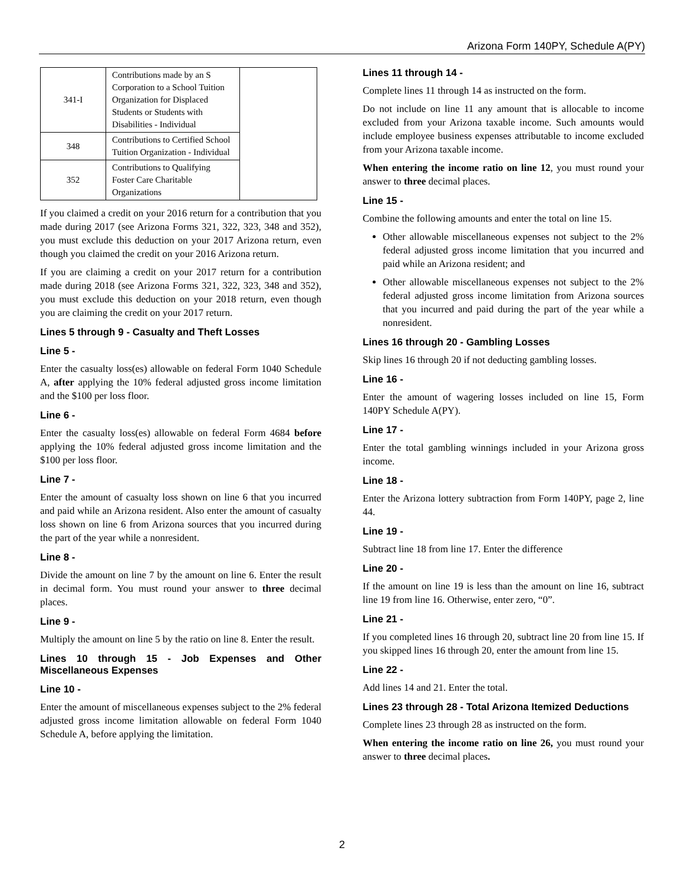Arizona Form 140PY, Schedule A(PY)
| 341-I | Contributions made by an S Corporation to a School Tuition Organization for Displaced Students or Students with Disabilities - Individual | |
| 348 | Contributions to Certified School Tuition Organization - Individual | |
| 352 | Contributions to Qualifying Foster Care Charitable Organizations | |
If you claimed a credit on your 2016 return for a contribution that you made during 2017 (see Arizona Forms 321, 322, 323, 348 and 352), you must exclude this deduction on your 2017 Arizona return, even though you claimed the credit on your 2016 Arizona return.
If you are claiming a credit on your 2017 return for a contribution made during 2018 (see Arizona Forms 321, 322, 323, 348 and 352), you must exclude this deduction on your 2018 return, even though you are claiming the credit on your 2017 return.
Lines 5 through 9 - Casualty and Theft Losses
Line 5 -
Enter the casualty loss(es) allowable on federal Form 1040 Schedule A, after applying the 10% federal adjusted gross income limitation and the $100 per loss floor.
Line 6 -
Enter the casualty loss(es) allowable on federal Form 4684 before applying the 10% federal adjusted gross income limitation and the $100 per loss floor.
Line 7 -
Enter the amount of casualty loss shown on line 6 that you incurred and paid while an Arizona resident. Also enter the amount of casualty loss shown on line 6 from Arizona sources that you incurred during the part of the year while a nonresident.
Line 8 -
Divide the amount on line 7 by the amount on line 6. Enter the result in decimal form. You must round your answer to three decimal places.
Line 9 -
Multiply the amount on line 5 by the ratio on line 8. Enter the result.
Lines 10 through 15 - Job Expenses and Other Miscellaneous Expenses
Line 10 -
Enter the amount of miscellaneous expenses subject to the 2% federal adjusted gross income limitation allowable on federal Form 1040 Schedule A, before applying the limitation.
Lines 11 through 14 -
Complete lines 11 through 14 as instructed on the form.
Do not include on line 11 any amount that is allocable to income excluded from your Arizona taxable income. Such amounts would include employee business expenses attributable to income excluded from your Arizona taxable income.
When entering the income ratio on line 12, you must round your answer to three decimal places.
Line 15 -
Combine the following amounts and enter the total on line 15.
Other allowable miscellaneous expenses not subject to the 2% federal adjusted gross income limitation that you incurred and paid while an Arizona resident; and
Other allowable miscellaneous expenses not subject to the 2% federal adjusted gross income limitation from Arizona sources that you incurred and paid during the part of the year while a nonresident.
Lines 16 through 20 - Gambling Losses
Skip lines 16 through 20 if not deducting gambling losses.
Line 16 -
Enter the amount of wagering losses included on line 15, Form 140PY Schedule A(PY).
Line 17 -
Enter the total gambling winnings included in your Arizona gross income.
Line 18 -
Enter the Arizona lottery subtraction from Form 140PY, page 2, line 44.
Line 19 -
Subtract line 18 from line 17. Enter the difference
Line 20 -
If the amount on line 19 is less than the amount on line 16, subtract line 19 from line 16. Otherwise, enter zero, “0”.
Line 21 -
If you completed lines 16 through 20, subtract line 20 from line 15. If you skipped lines 16 through 20, enter the amount from line 15.
Line 22 -
Add lines 14 and 21. Enter the total.
Lines 23 through 28 - Total Arizona Itemized Deductions
Complete lines 23 through 28 as instructed on the form.
When entering the income ratio on line 26, you must round your answer to three decimal places.
2